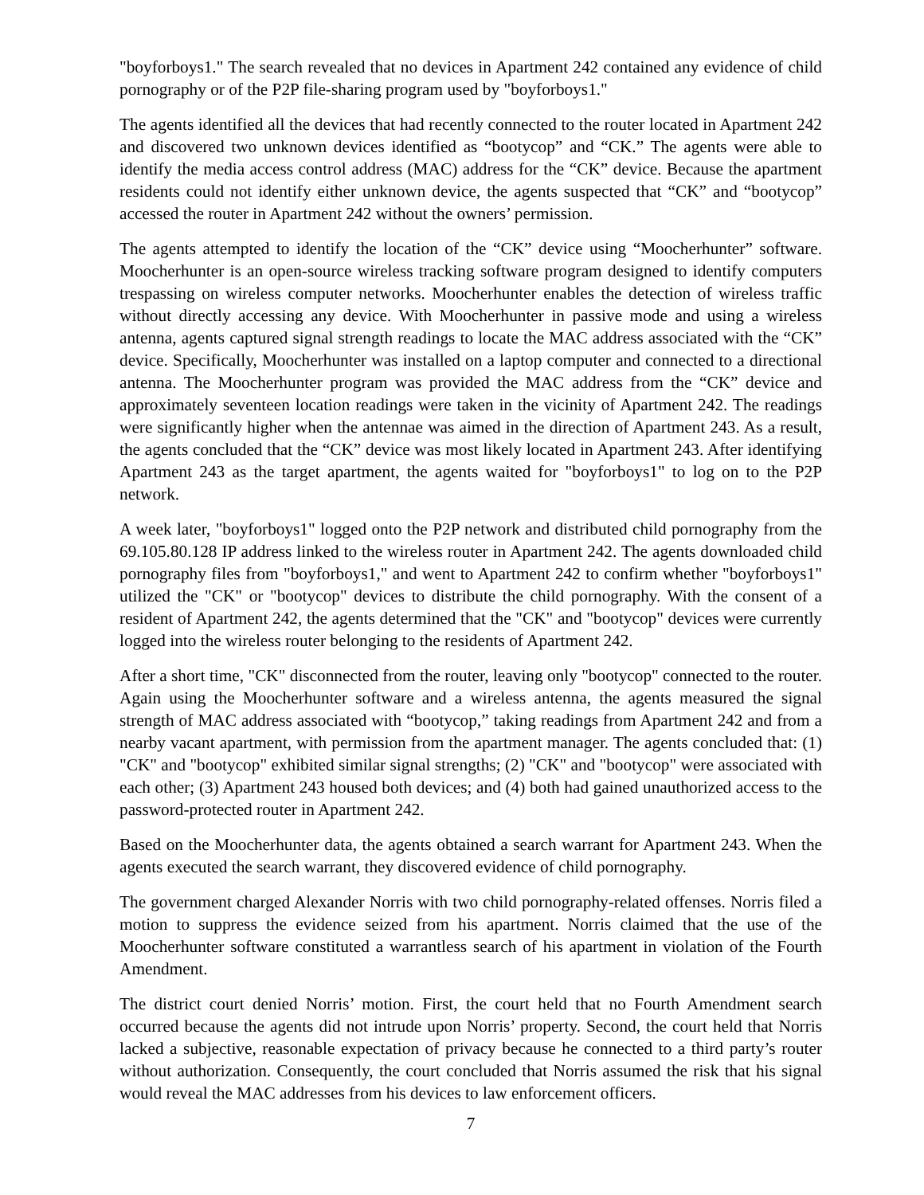"boyforboys1." The search revealed that no devices in Apartment 242 contained any evidence of child pornography or of the P2P file-sharing program used by "boyforboys1."
The agents identified all the devices that had recently connected to the router located in Apartment 242 and discovered two unknown devices identified as “bootycop” and “CK.” The agents were able to identify the media access control address (MAC) address for the “CK” device. Because the apartment residents could not identify either unknown device, the agents suspected that “CK” and “bootycop” accessed the router in Apartment 242 without the owners’ permission.
The agents attempted to identify the location of the “CK” device using “Moocherhunter” software. Moocherhunter is an open-source wireless tracking software program designed to identify computers trespassing on wireless computer networks. Moocherhunter enables the detection of wireless traffic without directly accessing any device. With Moocherhunter in passive mode and using a wireless antenna, agents captured signal strength readings to locate the MAC address associated with the “CK” device. Specifically, Moocherhunter was installed on a laptop computer and connected to a directional antenna. The Moocherhunter program was provided the MAC address from the “CK” device and approximately seventeen location readings were taken in the vicinity of Apartment 242. The readings were significantly higher when the antennae was aimed in the direction of Apartment 243. As a result, the agents concluded that the “CK” device was most likely located in Apartment 243. After identifying Apartment 243 as the target apartment, the agents waited for "boyforboys1" to log on to the P2P network.
A week later, "boyforboys1" logged onto the P2P network and distributed child pornography from the 69.105.80.128 IP address linked to the wireless router in Apartment 242. The agents downloaded child pornography files from "boyforboys1," and went to Apartment 242 to confirm whether "boyforboys1" utilized the "CK" or "bootycop" devices to distribute the child pornography. With the consent of a resident of Apartment 242, the agents determined that the "CK" and "bootycop" devices were currently logged into the wireless router belonging to the residents of Apartment 242.
After a short time, "CK" disconnected from the router, leaving only "bootycop" connected to the router. Again using the Moocherhunter software and a wireless antenna, the agents measured the signal strength of MAC address associated with “bootycop,” taking readings from Apartment 242 and from a nearby vacant apartment, with permission from the apartment manager. The agents concluded that: (1) "CK" and "bootycop" exhibited similar signal strengths; (2) "CK" and "bootycop" were associated with each other; (3) Apartment 243 housed both devices; and (4) both had gained unauthorized access to the password-protected router in Apartment 242.
Based on the Moocherhunter data, the agents obtained a search warrant for Apartment 243. When the agents executed the search warrant, they discovered evidence of child pornography.
The government charged Alexander Norris with two child pornography-related offenses. Norris filed a motion to suppress the evidence seized from his apartment. Norris claimed that the use of the Moocherhunter software constituted a warrantless search of his apartment in violation of the Fourth Amendment.
The district court denied Norris’ motion. First, the court held that no Fourth Amendment search occurred because the agents did not intrude upon Norris’ property. Second, the court held that Norris lacked a subjective, reasonable expectation of privacy because he connected to a third party’s router without authorization. Consequently, the court concluded that Norris assumed the risk that his signal would reveal the MAC addresses from his devices to law enforcement officers.
7